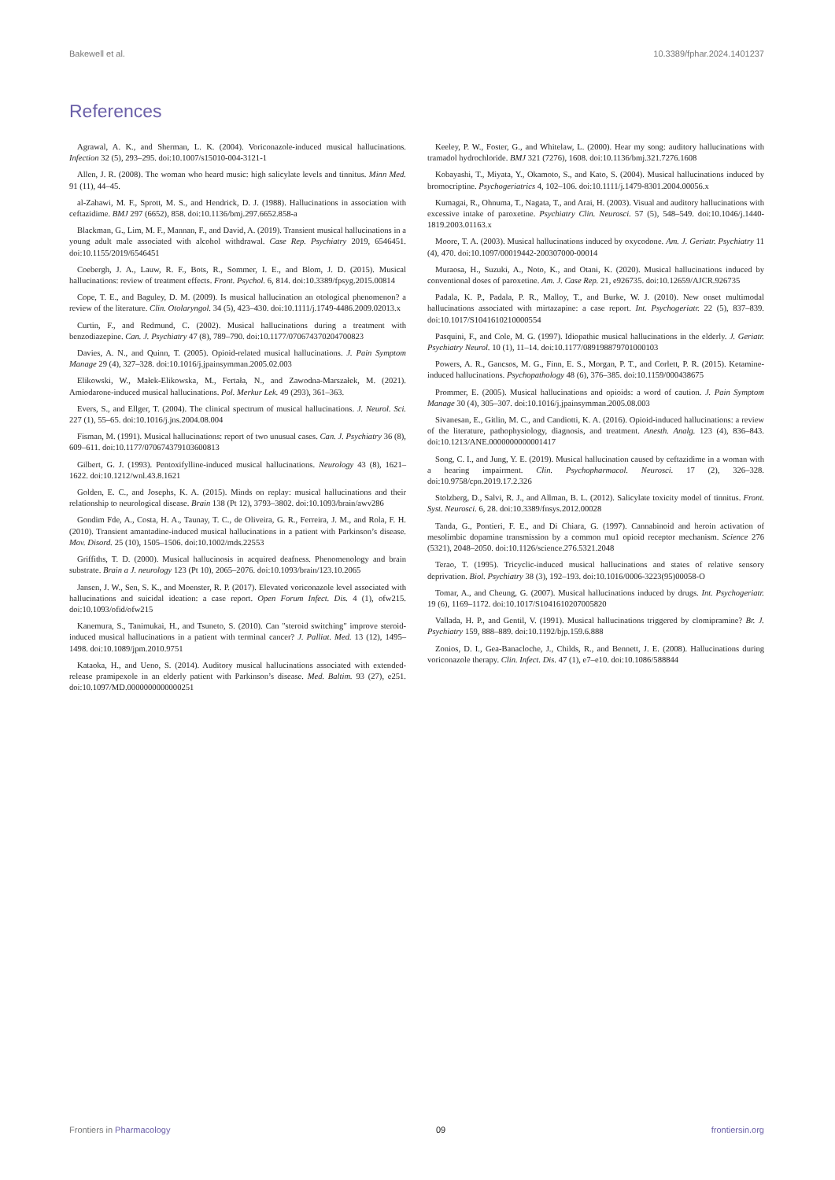Bakewell et al. 10.3389/fphar.2024.1401237
References
Agrawal, A. K., and Sherman, L. K. (2004). Voriconazole-induced musical hallucinations. Infection 32 (5), 293–295. doi:10.1007/s15010-004-3121-1
Allen, J. R. (2008). The woman who heard music: high salicylate levels and tinnitus. Minn Med. 91 (11), 44–45.
al-Zahawi, M. F., Sprott, M. S., and Hendrick, D. J. (1988). Hallucinations in association with ceftazidime. BMJ 297 (6652), 858. doi:10.1136/bmj.297.6652.858-a
Blackman, G., Lim, M. F., Mannan, F., and David, A. (2019). Transient musical hallucinations in a young adult male associated with alcohol withdrawal. Case Rep. Psychiatry 2019, 6546451. doi:10.1155/2019/6546451
Coebergh, J. A., Lauw, R. F., Bots, R., Sommer, I. E., and Blom, J. D. (2015). Musical hallucinations: review of treatment effects. Front. Psychol. 6, 814. doi:10.3389/fpsyg.2015.00814
Cope, T. E., and Baguley, D. M. (2009). Is musical hallucination an otological phenomenon? a review of the literature. Clin. Otolaryngol. 34 (5), 423–430. doi:10.1111/j.1749-4486.2009.02013.x
Curtin, F., and Redmund, C. (2002). Musical hallucinations during a treatment with benzodiazepine. Can. J. Psychiatry 47 (8), 789–790. doi:10.1177/070674370204700823
Davies, A. N., and Quinn, T. (2005). Opioid-related musical hallucinations. J. Pain Symptom Manage 29 (4), 327–328. doi:10.1016/j.jpainsymman.2005.02.003
Elikowski, W., Małek-Elikowska, M., Fertała, N., and Zawodna-Marszałek, M. (2021). Amiodarone-induced musical hallucinations. Pol. Merkur Lek. 49 (293), 361–363.
Evers, S., and Ellger, T. (2004). The clinical spectrum of musical hallucinations. J. Neurol. Sci. 227 (1), 55–65. doi:10.1016/j.jns.2004.08.004
Fisman, M. (1991). Musical hallucinations: report of two unusual cases. Can. J. Psychiatry 36 (8), 609–611. doi:10.1177/070674379103600813
Gilbert, G. J. (1993). Pentoxifylline-induced musical hallucinations. Neurology 43 (8), 1621–1622. doi:10.1212/wnl.43.8.1621
Golden, E. C., and Josephs, K. A. (2015). Minds on replay: musical hallucinations and their relationship to neurological disease. Brain 138 (Pt 12), 3793–3802. doi:10.1093/brain/awv286
Gondim Fde, A., Costa, H. A., Taunay, T. C., de Oliveira, G. R., Ferreira, J. M., and Rola, F. H. (2010). Transient amantadine-induced musical hallucinations in a patient with Parkinson’s disease. Mov. Disord. 25 (10), 1505–1506. doi:10.1002/mds.22553
Griffiths, T. D. (2000). Musical hallucinosis in acquired deafness. Phenomenology and brain substrate. Brain a J. neurology 123 (Pt 10), 2065–2076. doi:10.1093/brain/123.10.2065
Jansen, J. W., Sen, S. K., and Moenster, R. P. (2017). Elevated voriconazole level associated with hallucinations and suicidal ideation: a case report. Open Forum Infect. Dis. 4 (1), ofw215. doi:10.1093/ofid/ofw215
Kanemura, S., Tanimukai, H., and Tsuneto, S. (2010). Can "steroid switching" improve steroid-induced musical hallucinations in a patient with terminal cancer? J. Palliat. Med. 13 (12), 1495–1498. doi:10.1089/jpm.2010.9751
Kataoka, H., and Ueno, S. (2014). Auditory musical hallucinations associated with extended-release pramipexole in an elderly patient with Parkinson’s disease. Med. Baltim. 93 (27), e251. doi:10.1097/MD.0000000000000251
Keeley, P. W., Foster, G., and Whitelaw, L. (2000). Hear my song: auditory hallucinations with tramadol hydrochloride. BMJ 321 (7276), 1608. doi:10.1136/bmj.321.7276.1608
Kobayashi, T., Miyata, Y., Okamoto, S., and Kato, S. (2004). Musical hallucinations induced by bromocriptine. Psychogeriatrics 4, 102–106. doi:10.1111/j.1479-8301.2004.00056.x
Kumagai, R., Ohnuma, T., Nagata, T., and Arai, H. (2003). Visual and auditory hallucinations with excessive intake of paroxetine. Psychiatry Clin. Neurosci. 57 (5), 548–549. doi:10.1046/j.1440-1819.2003.01163.x
Moore, T. A. (2003). Musical hallucinations induced by oxycodone. Am. J. Geriatr. Psychiatry 11 (4), 470. doi:10.1097/00019442-200307000-00014
Muraosa, H., Suzuki, A., Noto, K., and Otani, K. (2020). Musical hallucinations induced by conventional doses of paroxetine. Am. J. Case Rep. 21, e926735. doi:10.12659/AJCR.926735
Padala, K. P., Padala, P. R., Malloy, T., and Burke, W. J. (2010). New onset multimodal hallucinations associated with mirtazapine: a case report. Int. Psychogeriatr. 22 (5), 837–839. doi:10.1017/S1041610210000554
Pasquini, F., and Cole, M. G. (1997). Idiopathic musical hallucinations in the elderly. J. Geriatr. Psychiatry Neurol. 10 (1), 11–14. doi:10.1177/089198879701000103
Powers, A. R., Gancsos, M. G., Finn, E. S., Morgan, P. T., and Corlett, P. R. (2015). Ketamine-induced hallucinations. Psychopathology 48 (6), 376–385. doi:10.1159/000438675
Prommer, E. (2005). Musical hallucinations and opioids: a word of caution. J. Pain Symptom Manage 30 (4), 305–307. doi:10.1016/j.jpainsymman.2005.08.003
Sivanesan, E., Gitlin, M. C., and Candiotti, K. A. (2016). Opioid-induced hallucinations: a review of the literature, pathophysiology, diagnosis, and treatment. Anesth. Analg. 123 (4), 836–843. doi:10.1213/ANE.0000000000001417
Song, C. I., and Jung, Y. E. (2019). Musical hallucination caused by ceftazidime in a woman with a hearing impairment. Clin. Psychopharmacol. Neurosci. 17 (2), 326–328. doi:10.9758/cpn.2019.17.2.326
Stolzberg, D., Salvi, R. J., and Allman, B. L. (2012). Salicylate toxicity model of tinnitus. Front. Syst. Neurosci. 6, 28. doi:10.3389/fnsys.2012.00028
Tanda, G., Pontieri, F. E., and Di Chiara, G. (1997). Cannabinoid and heroin activation of mesolimbic dopamine transmission by a common mu1 opioid receptor mechanism. Science 276 (5321), 2048–2050. doi:10.1126/science.276.5321.2048
Terao, T. (1995). Tricyclic-induced musical hallucinations and states of relative sensory deprivation. Biol. Psychiatry 38 (3), 192–193. doi:10.1016/0006-3223(95)00058-O
Tomar, A., and Cheung, G. (2007). Musical hallucinations induced by drugs. Int. Psychogeriatr. 19 (6), 1169–1172. doi:10.1017/S1041610207005820
Vallada, H. P., and Gentil, V. (1991). Musical hallucinations triggered by clomipramine? Br. J. Psychiatry 159, 888–889. doi:10.1192/bjp.159.6.888
Zonios, D. I., Gea-Banacloche, J., Childs, R., and Bennett, J. E. (2008). Hallucinations during voriconazole therapy. Clin. Infect. Dis. 47 (1), e7–e10. doi:10.1086/588844
Frontiers in Pharmacology 09 frontiersin.org